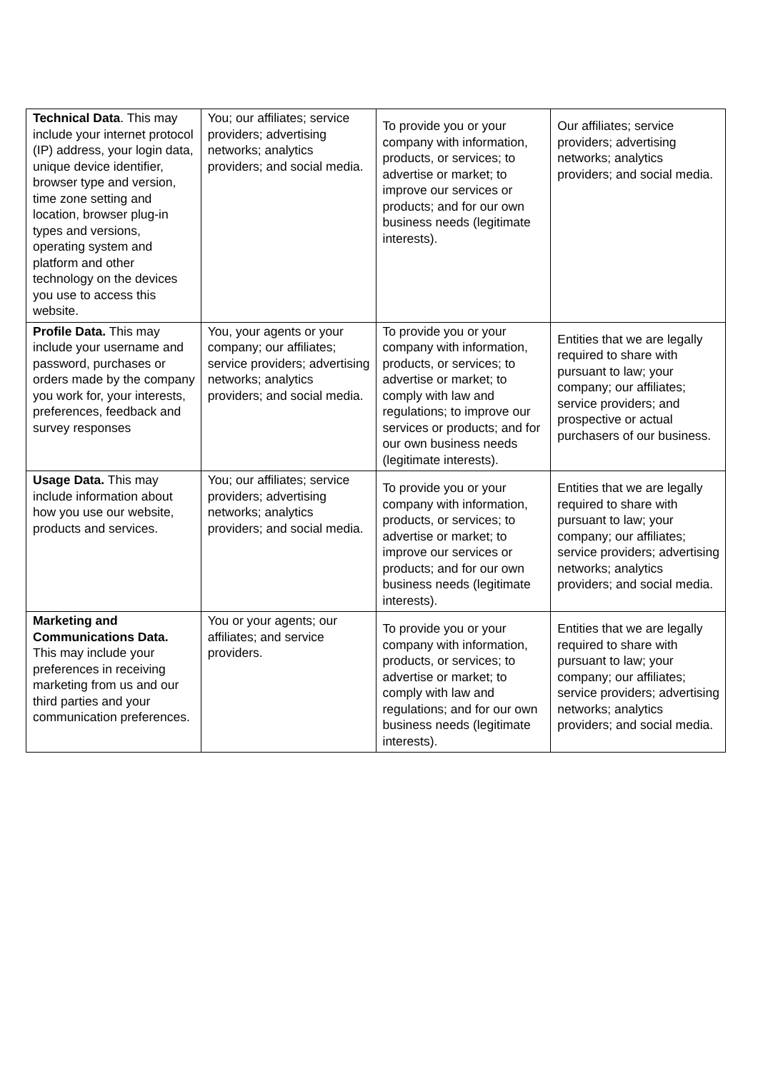| Technical Data . This may include your internet protocol (IP) address, your login data, unique device identifier, browser type and version, time zone setting and location, browser plug-in types and versions, operating system and platform and other technology on the devices you use to access this website. | You; our affiliates; service providers; advertising networks; analytics providers; and social media. | To provide you or your company with information, products, or services; to advertise or market; to improve our services or products; and for our own business needs (legitimate interests). | Our affiliates; service providers; advertising networks; analytics providers; and social media. |
| Profile Data. This may include your username and password, purchases or orders made by the company you work for, your interests, preferences, feedback and survey responses | You, your agents or your company; our affiliates; service providers; advertising networks; analytics providers; and social media. | To provide you or your company with information, products, or services; to advertise or market; to comply with law and regulations; to improve our services or products; and for our own business needs (legitimate interests). | Entities that we are legally required to share with pursuant to law; your company; our affiliates; service providers; and prospective or actual purchasers of our business. |
| Usage Data. This may include information about how you use our website, products and services. | You; our affiliates; service providers; advertising networks; analytics providers; and social media. | To provide you or your company with information, products, or services; to advertise or market; to improve our services or products; and for our own business needs (legitimate interests). | Entities that we are legally required to share with pursuant to law; your company; our affiliates; service providers; advertising networks; analytics providers; and social media. |
| Marketing and Communications Data. This may include your preferences in receiving marketing from us and our third parties and your communication preferences. | You or your agents; our affiliates; and service providers. | To provide you or your company with information, products, or services; to advertise or market; to comply with law and regulations; and for our own business needs (legitimate interests). | Entities that we are legally required to share with pursuant to law; your company; our affiliates; service providers; advertising networks; analytics providers; and social media. |